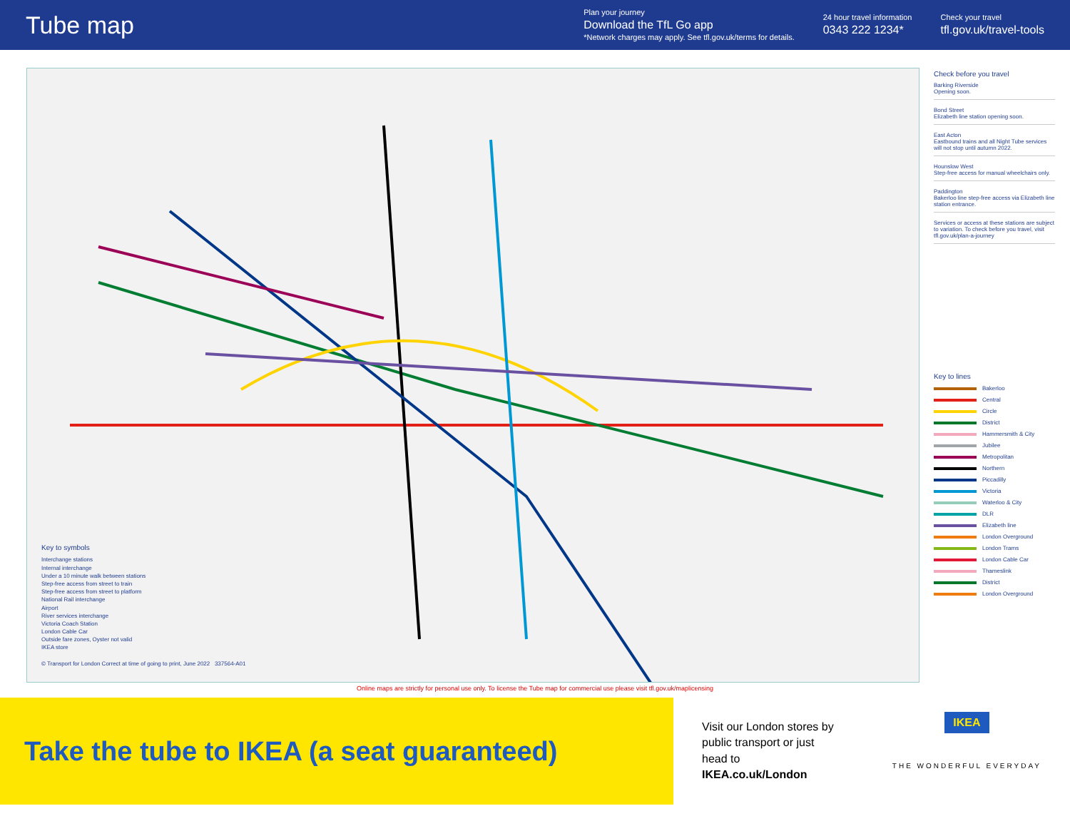Tube map
Plan your journey
Download the TfL Go app
*Network charges may apply. See tfl.gov.uk/terms for details.
24 hour travel information
0343 222 1234*
Check your travel
tfl.gov.uk/travel-tools
Key to symbols
Interchange stations
Internal interchange
Under a 10 minute walk between stations
Step-free access from street to train
Step-free access from street to platform
National Rail interchange
Airport
River services interchange
Victoria Coach Station
London Cable Car
Outside fare zones, Oyster not valid
IKEA store
© Transport for London Correct at time of going to print, June 2022 337564-A01
Check before you travel
Barking Riverside
Opening soon.
Bond Street
Elizabeth line station opening soon.
East Acton
Eastbound trains and all Night Tube services will not stop until autumn 2022.
Hounslow West
Step-free access for manual wheelchairs only.
Paddington
Bakerloo line step-free access via Elizabeth line station entrance.
Services or access at these stations are subject to variation. To check before you travel, visit tfl.gov.uk/plan-a-journey
Key to lines
Bakerloo
Central
Circle
District
Hammersmith & City
Jubilee
Metropolitan
Northern
Piccadilly
Victoria
Waterloo & City
DLR
Elizabeth line
London Overground
London Trams
London Cable Car
Thameslink
District
London Overground
Online maps are strictly for personal use only. To license the Tube map for commercial use please visit tfl.gov.uk/maplicensing
Take the tube to IKEA (a seat guaranteed)
Visit our London stores by public transport or just head to IKEA.co.uk/London
IKEA
THE WONDERFUL EVERYDAY